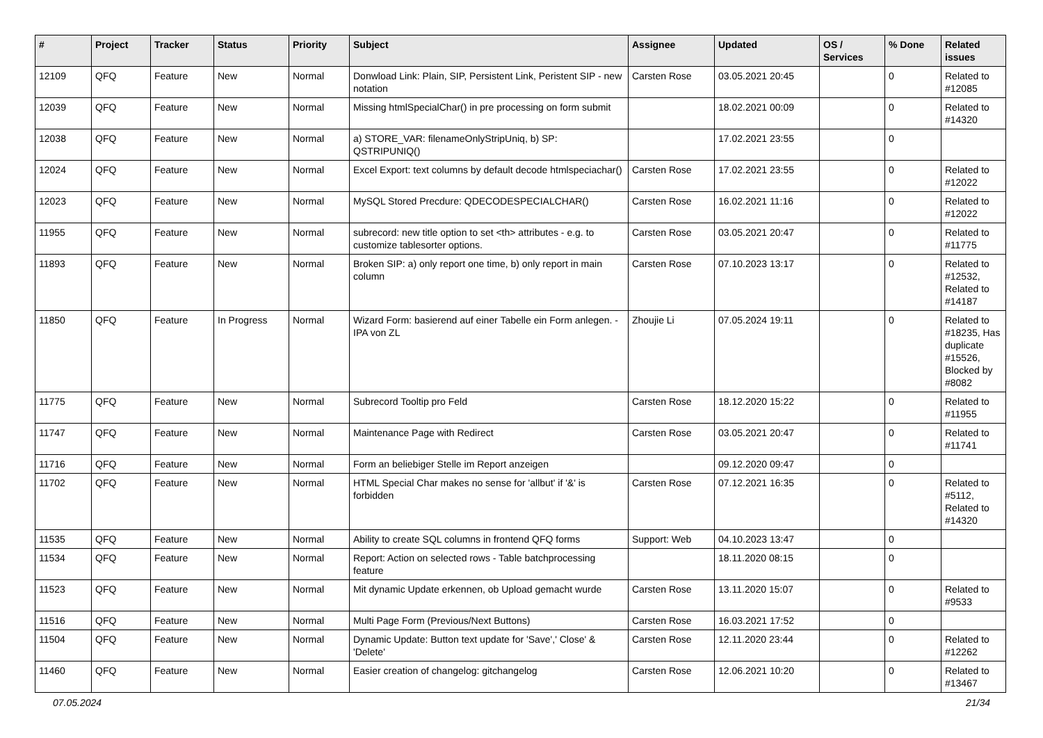| # | Project | Tracker | Status | Priority | Subject | Assignee | Updated | OS / Services | % Done | Related issues |
| --- | --- | --- | --- | --- | --- | --- | --- | --- | --- | --- |
| 12109 | QFQ | Feature | New | Normal | Donwload Link: Plain, SIP, Persistent Link, Peristent SIP - new notation | Carsten Rose | 03.05.2021 20:45 | | 0 | Related to #12085 |
| 12039 | QFQ | Feature | New | Normal | Missing htmlSpecialChar() in pre processing on form submit | | 18.02.2021 00:09 | | 0 | Related to #14320 |
| 12038 | QFQ | Feature | New | Normal | a) STORE_VAR: filenameOnlyStripUniq, b) SP: QSTRIPUNIQ() | | 17.02.2021 23:55 | | 0 | |
| 12024 | QFQ | Feature | New | Normal | Excel Export: text columns by default decode htmlspeciachar() | Carsten Rose | 17.02.2021 23:55 | | 0 | Related to #12022 |
| 12023 | QFQ | Feature | New | Normal | MySQL Stored Precdure: QDECODESPECIALCHAR() | Carsten Rose | 16.02.2021 11:16 | | 0 | Related to #12022 |
| 11955 | QFQ | Feature | New | Normal | subrecord: new title option to set <th> attributes - e.g. to customize tablesorter options. | Carsten Rose | 03.05.2021 20:47 | | 0 | Related to #11775 |
| 11893 | QFQ | Feature | New | Normal | Broken SIP: a) only report one time, b) only report in main column | Carsten Rose | 07.10.2023 13:17 | | 0 | Related to #12532, Related to #14187 |
| 11850 | QFQ | Feature | In Progress | Normal | Wizard Form: basierend auf einer Tabelle ein Form anlegen. - IPA von ZL | Zhoujie Li | 07.05.2024 19:11 | | 0 | Related to #18235, Has duplicate #15526, Blocked by #8082 |
| 11775 | QFQ | Feature | New | Normal | Subrecord Tooltip pro Feld | Carsten Rose | 18.12.2020 15:22 | | 0 | Related to #11955 |
| 11747 | QFQ | Feature | New | Normal | Maintenance Page with Redirect | Carsten Rose | 03.05.2021 20:47 | | 0 | Related to #11741 |
| 11716 | QFQ | Feature | New | Normal | Form an beliebiger Stelle im Report anzeigen | | 09.12.2020 09:47 | | 0 | |
| 11702 | QFQ | Feature | New | Normal | HTML Special Char makes no sense for 'allbut' if '&' is forbidden | Carsten Rose | 07.12.2021 16:35 | | 0 | Related to #5112, Related to #14320 |
| 11535 | QFQ | Feature | New | Normal | Ability to create SQL columns in frontend QFQ forms | Support: Web | 04.10.2023 13:47 | | 0 | |
| 11534 | QFQ | Feature | New | Normal | Report: Action on selected rows - Table batchprocessing feature | | 18.11.2020 08:15 | | 0 | |
| 11523 | QFQ | Feature | New | Normal | Mit dynamic Update erkennen, ob Upload gemacht wurde | Carsten Rose | 13.11.2020 15:07 | | 0 | Related to #9533 |
| 11516 | QFQ | Feature | New | Normal | Multi Page Form (Previous/Next Buttons) | Carsten Rose | 16.03.2021 17:52 | | 0 | |
| 11504 | QFQ | Feature | New | Normal | Dynamic Update: Button text update for 'Save',' Close' & 'Delete' | Carsten Rose | 12.11.2020 23:44 | | 0 | Related to #12262 |
| 11460 | QFQ | Feature | New | Normal | Easier creation of changelog: gitchangelog | Carsten Rose | 12.06.2021 10:20 | | 0 | Related to #13467 |
07.05.2024 21/34